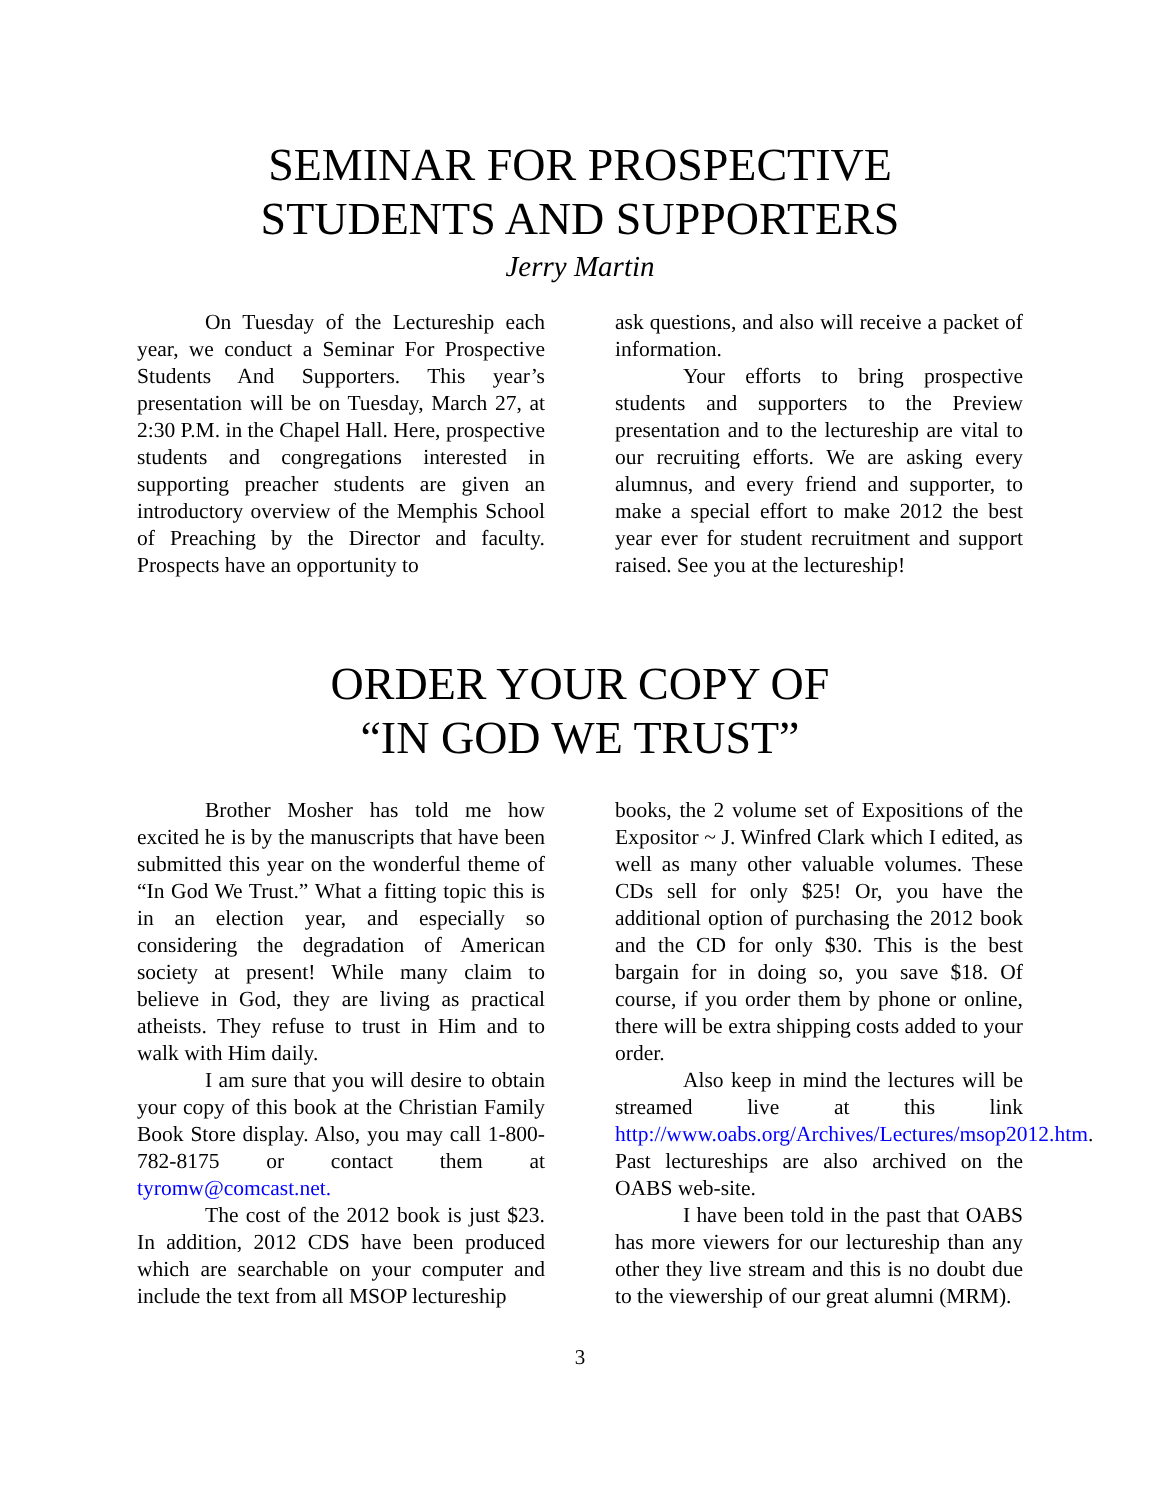SEMINAR FOR PROSPECTIVE
STUDENTS AND SUPPORTERS
Jerry Martin
On Tuesday of the Lectureship each year, we conduct a Seminar For Prospective Students And Supporters. This year’s presentation will be on Tuesday, March 27, at 2:30 P.M. in the Chapel Hall. Here, prospective students and congregations interested in supporting preacher students are given an introductory overview of the Memphis School of Preaching by the Director and faculty. Prospects have an opportunity to
ask questions, and also will receive a packet of information.
Your efforts to bring prospective students and supporters to the Preview presentation and to the lectureship are vital to our recruiting efforts. We are asking every alumnus, and every friend and supporter, to make a special effort to make 2012 the best year ever for student recruitment and support raised. See you at the lectureship!
ORDER YOUR COPY OF
“IN GOD WE TRUST”
Brother Mosher has told me how excited he is by the manuscripts that have been submitted this year on the wonderful theme of “In God We Trust.” What a fitting topic this is in an election year, and especially so considering the degradation of American society at present! While many claim to believe in God, they are living as practical atheists. They refuse to trust in Him and to walk with Him daily.
I am sure that you will desire to obtain your copy of this book at the Christian Family Book Store display. Also, you may call 1-800-782-8175 or contact them at tyromw@comcast.net.
The cost of the 2012 book is just $23. In addition, 2012 CDS have been produced which are searchable on your computer and include the text from all MSOP lectureship
books, the 2 volume set of Expositions of the Expositor ~ J. Winfred Clark which I edited, as well as many other valuable volumes. These CDs sell for only $25! Or, you have the additional option of purchasing the 2012 book and the CD for only $30. This is the best bargain for in doing so, you save $18. Of course, if you order them by phone or online, there will be extra shipping costs added to your order.
Also keep in mind the lectures will be streamed live at this link http://www.oabs.org/Archives/Lectures/msop2012.htm. Past lectureships are also archived on the OABS web-site.
I have been told in the past that OABS has more viewers for our lectureship than any other they live stream and this is no doubt due to the viewership of our great alumni (MRM).
3